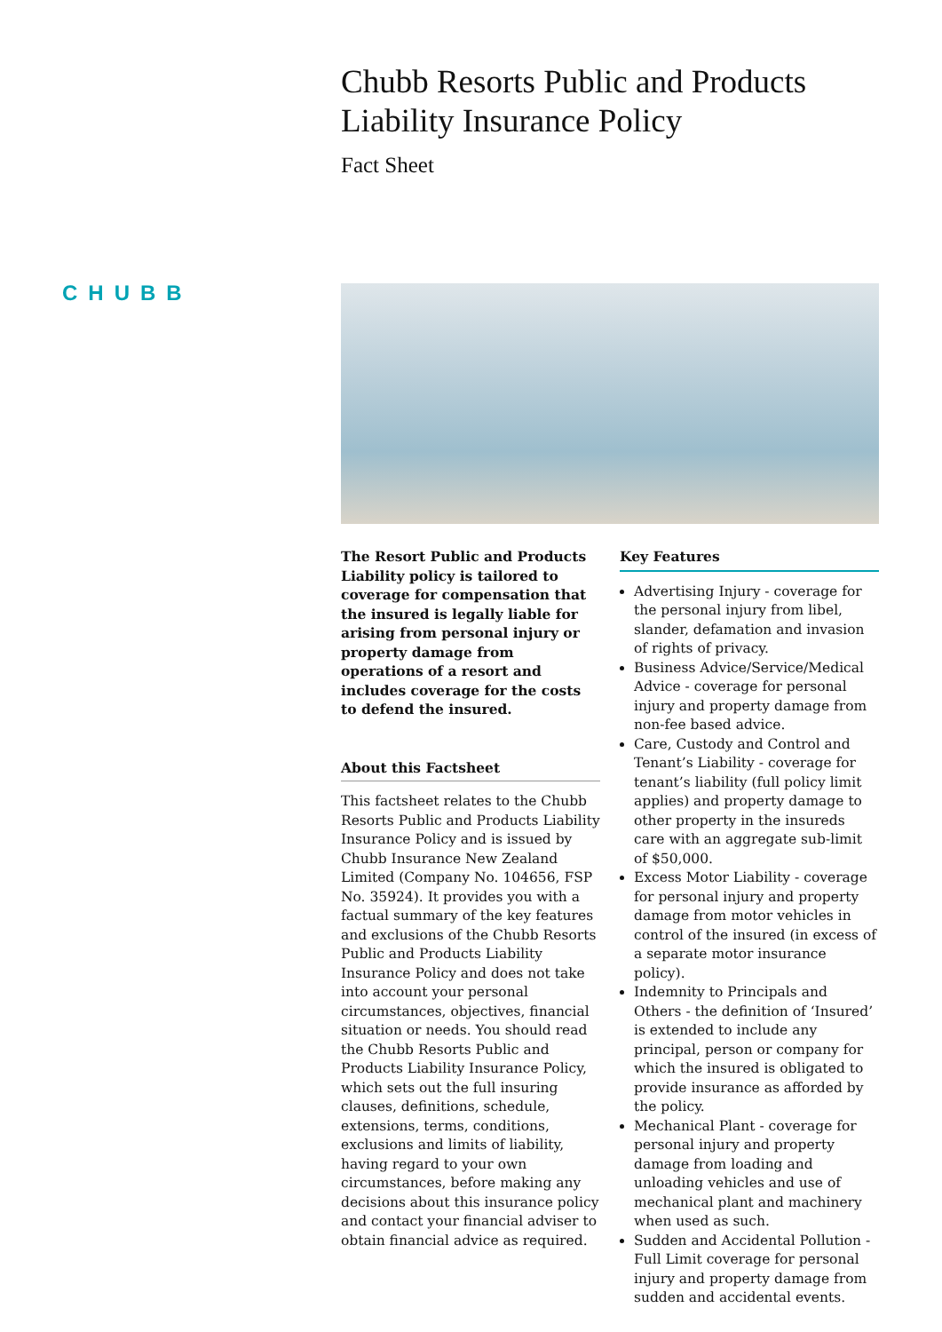Chubb Resorts Public and Products Liability Insurance Policy
Fact Sheet
CHUBB
The Resort Public and Products Liability policy is tailored to coverage for compensation that the insured is legally liable for arising from personal injury or property damage from operations of a resort and includes coverage for the costs to defend the insured.
About this Factsheet
This factsheet relates to the Chubb Resorts Public and Products Liability Insurance Policy and is issued by Chubb Insurance New Zealand Limited (Company No. 104656, FSP No. 35924). It provides you with a factual summary of the key features and exclusions of the Chubb Resorts Public and Products Liability Insurance Policy and does not take into account your personal circumstances, objectives, financial situation or needs. You should read the Chubb Resorts Public and Products Liability Insurance Policy, which sets out the full insuring clauses, definitions, schedule, extensions, terms, conditions, exclusions and limits of liability, having regard to your own circumstances, before making any decisions about this insurance policy and contact your financial adviser to obtain financial advice as required.
Key Features
Advertising Injury - coverage for the personal injury from libel, slander, defamation and invasion of rights of privacy.
Business Advice/Service/Medical Advice - coverage for personal injury and property damage from non-fee based advice.
Care, Custody and Control and Tenant’s Liability - coverage for tenant’s liability (full policy limit applies) and property damage to other property in the insureds care with an aggregate sub-limit of $50,000.
Excess Motor Liability - coverage for personal injury and property damage from motor vehicles in control of the insured (in excess of a separate motor insurance policy).
Indemnity to Principals and Others - the definition of ‘Insured’ is extended to include any principal, person or company for which the insured is obligated to provide insurance as afforded by the policy.
Mechanical Plant - coverage for personal injury and property damage from loading and unloading vehicles and use of mechanical plant and machinery when used as such.
Sudden and Accidental Pollution - Full Limit coverage for personal injury and property damage from sudden and accidental events.